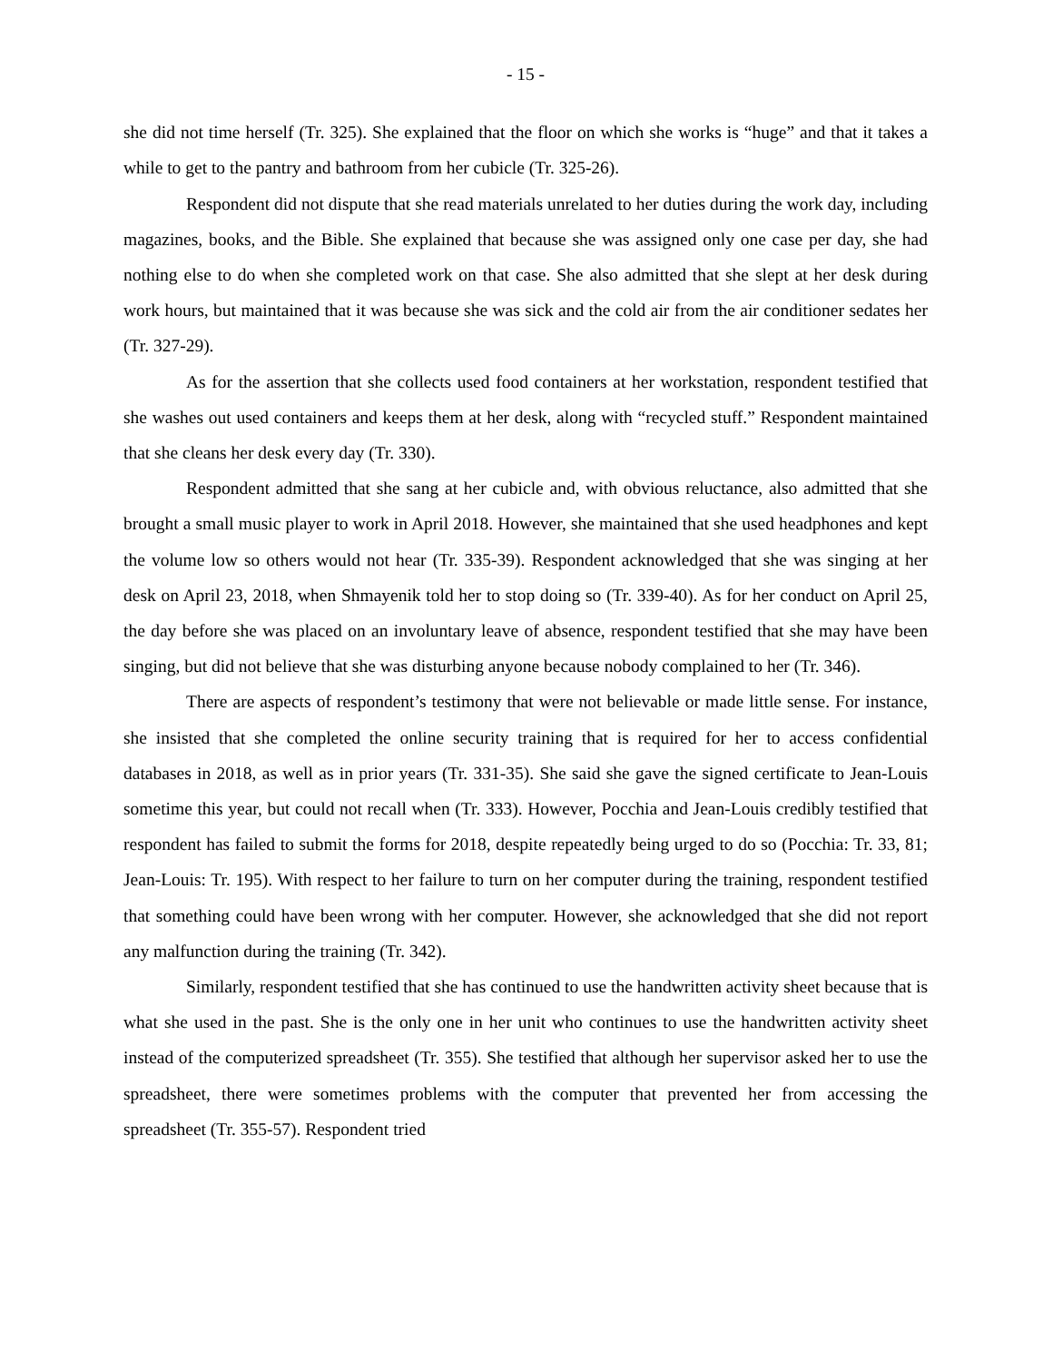- 15 -
she did not time herself (Tr. 325). She explained that the floor on which she works is “huge” and that it takes a while to get to the pantry and bathroom from her cubicle (Tr. 325-26).
Respondent did not dispute that she read materials unrelated to her duties during the work day, including magazines, books, and the Bible. She explained that because she was assigned only one case per day, she had nothing else to do when she completed work on that case. She also admitted that she slept at her desk during work hours, but maintained that it was because she was sick and the cold air from the air conditioner sedates her (Tr. 327-29).
As for the assertion that she collects used food containers at her workstation, respondent testified that she washes out used containers and keeps them at her desk, along with “recycled stuff.” Respondent maintained that she cleans her desk every day (Tr. 330).
Respondent admitted that she sang at her cubicle and, with obvious reluctance, also admitted that she brought a small music player to work in April 2018. However, she maintained that she used headphones and kept the volume low so others would not hear (Tr. 335-39). Respondent acknowledged that she was singing at her desk on April 23, 2018, when Shmayenik told her to stop doing so (Tr. 339-40). As for her conduct on April 25, the day before she was placed on an involuntary leave of absence, respondent testified that she may have been singing, but did not believe that she was disturbing anyone because nobody complained to her (Tr. 346).
There are aspects of respondent’s testimony that were not believable or made little sense. For instance, she insisted that she completed the online security training that is required for her to access confidential databases in 2018, as well as in prior years (Tr. 331-35). She said she gave the signed certificate to Jean-Louis sometime this year, but could not recall when (Tr. 333). However, Pocchia and Jean-Louis credibly testified that respondent has failed to submit the forms for 2018, despite repeatedly being urged to do so (Pocchia: Tr. 33, 81; Jean-Louis: Tr. 195). With respect to her failure to turn on her computer during the training, respondent testified that something could have been wrong with her computer. However, she acknowledged that she did not report any malfunction during the training (Tr. 342).
Similarly, respondent testified that she has continued to use the handwritten activity sheet because that is what she used in the past. She is the only one in her unit who continues to use the handwritten activity sheet instead of the computerized spreadsheet (Tr. 355). She testified that although her supervisor asked her to use the spreadsheet, there were sometimes problems with the computer that prevented her from accessing the spreadsheet (Tr. 355-57). Respondent tried